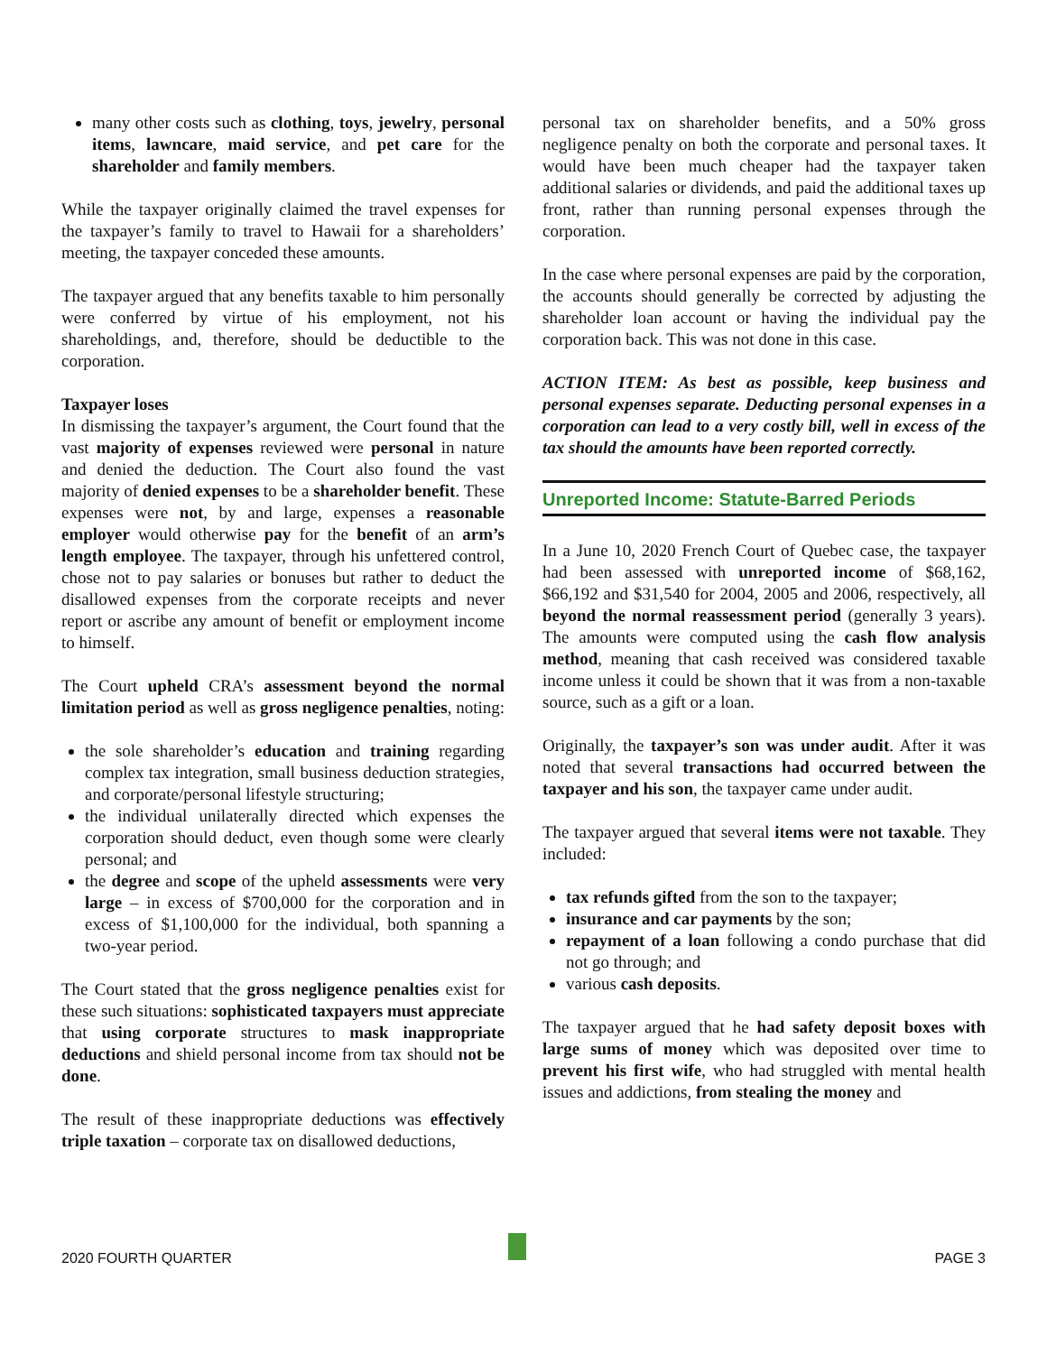many other costs such as clothing, toys, jewelry, personal items, lawncare, maid service, and pet care for the shareholder and family members.
While the taxpayer originally claimed the travel expenses for the taxpayer’s family to travel to Hawaii for a shareholders’ meeting, the taxpayer conceded these amounts.
The taxpayer argued that any benefits taxable to him personally were conferred by virtue of his employment, not his shareholdings, and, therefore, should be deductible to the corporation.
Taxpayer loses
In dismissing the taxpayer’s argument, the Court found that the vast majority of expenses reviewed were personal in nature and denied the deduction. The Court also found the vast majority of denied expenses to be a shareholder benefit. These expenses were not, by and large, expenses a reasonable employer would otherwise pay for the benefit of an arm’s length employee. The taxpayer, through his unfettered control, chose not to pay salaries or bonuses but rather to deduct the disallowed expenses from the corporate receipts and never report or ascribe any amount of benefit or employment income to himself.
The Court upheld CRA’s assessment beyond the normal limitation period as well as gross negligence penalties, noting:
the sole shareholder’s education and training regarding complex tax integration, small business deduction strategies, and corporate/personal lifestyle structuring;
the individual unilaterally directed which expenses the corporation should deduct, even though some were clearly personal; and
the degree and scope of the upheld assessments were very large – in excess of $700,000 for the corporation and in excess of $1,100,000 for the individual, both spanning a two-year period.
The Court stated that the gross negligence penalties exist for these such situations: sophisticated taxpayers must appreciate that using corporate structures to mask inappropriate deductions and shield personal income from tax should not be done.
The result of these inappropriate deductions was effectively triple taxation – corporate tax on disallowed deductions,
personal tax on shareholder benefits, and a 50% gross negligence penalty on both the corporate and personal taxes. It would have been much cheaper had the taxpayer taken additional salaries or dividends, and paid the additional taxes up front, rather than running personal expenses through the corporation.
In the case where personal expenses are paid by the corporation, the accounts should generally be corrected by adjusting the shareholder loan account or having the individual pay the corporation back. This was not done in this case.
ACTION ITEM: As best as possible, keep business and personal expenses separate. Deducting personal expenses in a corporation can lead to a very costly bill, well in excess of the tax should the amounts have been reported correctly.
Unreported Income: Statute-Barred Periods
In a June 10, 2020 French Court of Quebec case, the taxpayer had been assessed with unreported income of $68,162, $66,192 and $31,540 for 2004, 2005 and 2006, respectively, all beyond the normal reassessment period (generally 3 years). The amounts were computed using the cash flow analysis method, meaning that cash received was considered taxable income unless it could be shown that it was from a non-taxable source, such as a gift or a loan.
Originally, the taxpayer’s son was under audit. After it was noted that several transactions had occurred between the taxpayer and his son, the taxpayer came under audit.
The taxpayer argued that several items were not taxable. They included:
tax refunds gifted from the son to the taxpayer;
insurance and car payments by the son;
repayment of a loan following a condo purchase that did not go through; and
various cash deposits.
The taxpayer argued that he had safety deposit boxes with large sums of money which was deposited over time to prevent his first wife, who had struggled with mental health issues and addictions, from stealing the money and
2020 FOURTH QUARTER PAGE 3